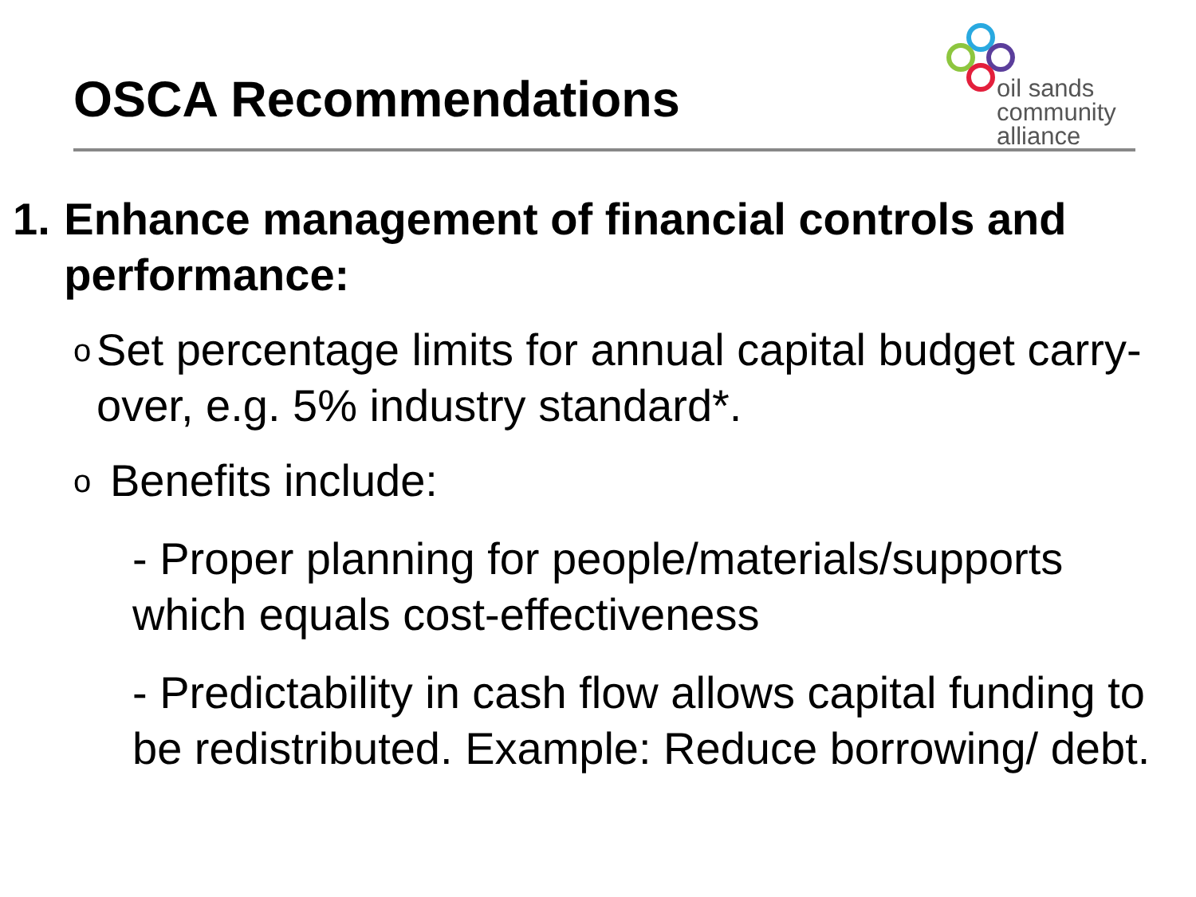OSCA Recommendations
oil sands
community
alliance
1. Enhance management of financial controls and performance:
o Set percentage limits for annual capital budget carry-over, e.g. 5% industry standard*.
o Benefits include:
- Proper planning for people/materials/supports which equals cost-effectiveness
- Predictability in cash flow allows capital funding to be redistributed. Example: Reduce borrowing/ debt.